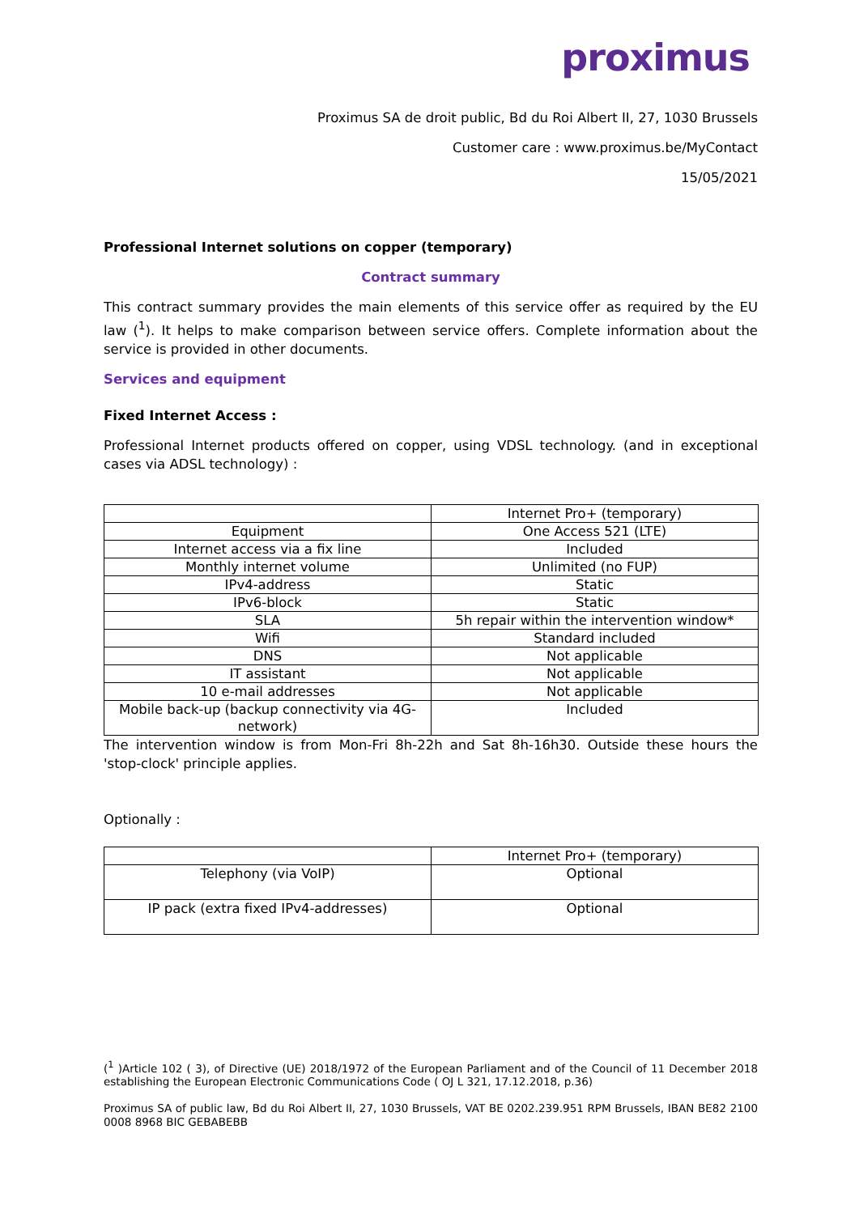proximus
Proximus SA de droit public, Bd du Roi Albert II, 27, 1030 Brussels
Customer care : www.proximus.be/MyContact
15/05/2021
Professional Internet solutions on copper (temporary)
Contract summary
This contract summary provides the main elements of this service offer as required by the EU law (<sup>1</sup>). It helps to make comparison between service offers. Complete information about the service is provided in other documents.
Services and equipment
Fixed Internet Access :
Professional Internet products offered on copper, using VDSL technology. (and in exceptional cases via ADSL technology) :
| | Internet Pro+ (temporary) |
| Equipment | One Access 521 (LTE) |
| Internet access via a fix line | Included |
| Monthly internet volume | Unlimited (no FUP) |
| IPv4-address | Static |
| IPv6-block | Static |
| SLA | 5h repair within the intervention window* |
| Wifi | Standard included |
| DNS | Not applicable |
| IT assistant | Not applicable |
| 10 e-mail addresses | Not applicable |
| Mobile back-up (backup connectivity via 4G-network) | Included |
The intervention window is from Mon-Fri 8h-22h and Sat 8h-16h30. Outside these hours the 'stop-clock' principle applies.
Optionally :
| | Internet Pro+ (temporary) |
| Telephony (via VoIP) | Optional |
| IP pack (extra fixed IPv4-addresses) | Optional |
(<sup>1</sup> )Article 102 ( 3), of Directive (UE) 2018/1972 of the European Parliament and of the Council of 11 December 2018 establishing the European Electronic Communications Code ( OJ L 321, 17.12.2018, p.36)
Proximus SA of public law, Bd du Roi Albert II, 27, 1030 Brussels, VAT BE 0202.239.951 RPM Brussels, IBAN BE82 2100 0008 8968 BIC GEBABEBB